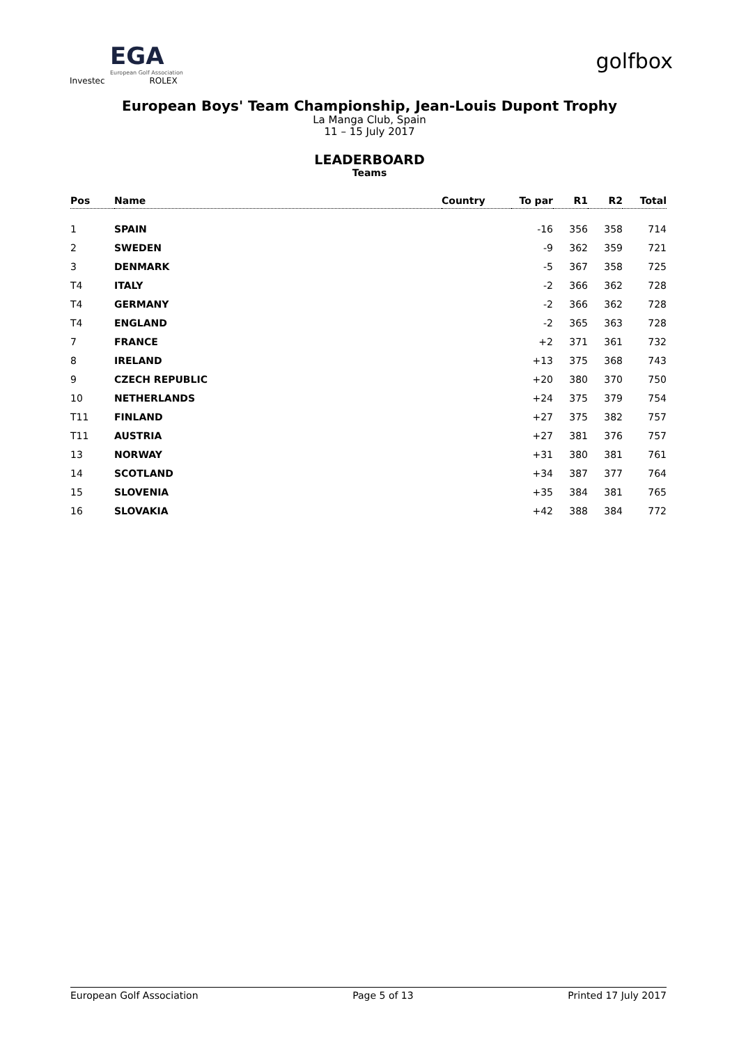EGA
European Golf Association
Investec ROLEX
golfbox
European Boys' Team Championship, Jean-Louis Dupont Trophy
La Manga Club, Spain
11 – 15 July 2017
LEADERBOARD
Teams
| Pos | Name | Country | To par | R1 | R2 | Total |
| --- | --- | --- | --- | --- | --- | --- |
| 1 | SPAIN | | -16 | 356 | 358 | 714 |
| 2 | SWEDEN | | -9 | 362 | 359 | 721 |
| 3 | DENMARK | | -5 | 367 | 358 | 725 |
| T4 | ITALY | | -2 | 366 | 362 | 728 |
| T4 | GERMANY | | -2 | 366 | 362 | 728 |
| T4 | ENGLAND | | -2 | 365 | 363 | 728 |
| 7 | FRANCE | | +2 | 371 | 361 | 732 |
| 8 | IRELAND | | +13 | 375 | 368 | 743 |
| 9 | CZECH REPUBLIC | | +20 | 380 | 370 | 750 |
| 10 | NETHERLANDS | | +24 | 375 | 379 | 754 |
| T11 | FINLAND | | +27 | 375 | 382 | 757 |
| T11 | AUSTRIA | | +27 | 381 | 376 | 757 |
| 13 | NORWAY | | +31 | 380 | 381 | 761 |
| 14 | SCOTLAND | | +34 | 387 | 377 | 764 |
| 15 | SLOVENIA | | +35 | 384 | 381 | 765 |
| 16 | SLOVAKIA | | +42 | 388 | 384 | 772 |
European Golf Association Page 5 of 13 Printed 17 July 2017